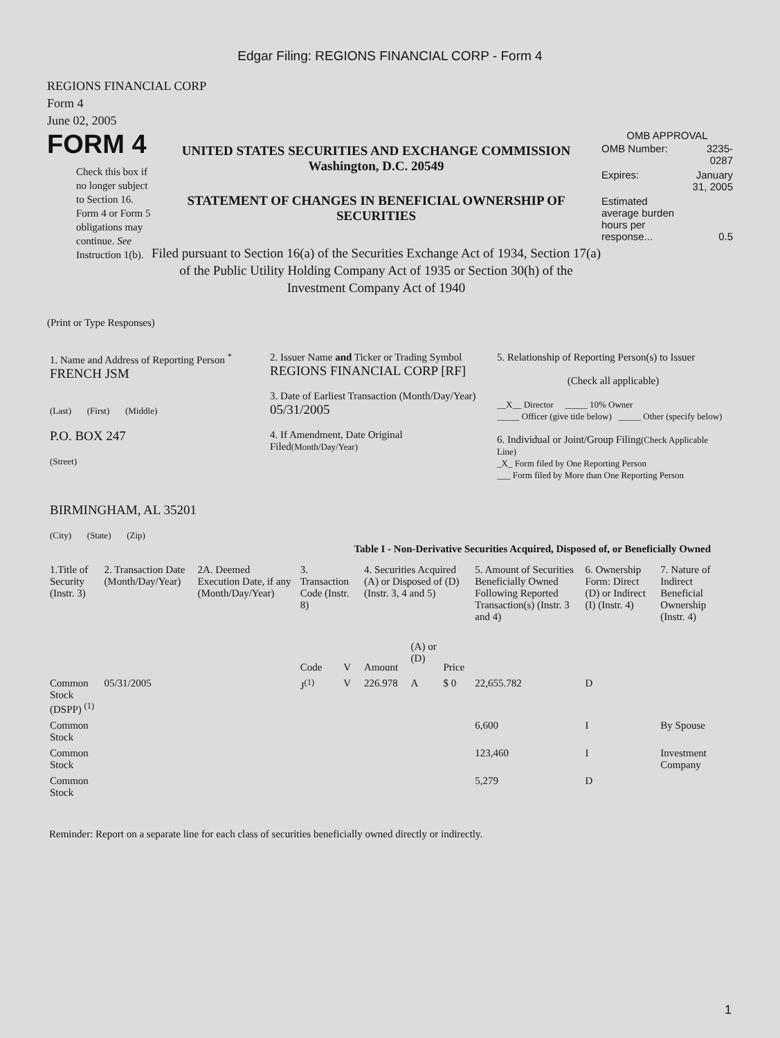Edgar Filing: REGIONS FINANCIAL CORP - Form 4
REGIONS FINANCIAL CORP
Form 4
June 02, 2005
FORM 4
Check this box if no longer subject to Section 16. Form 4 or Form 5 obligations may continue. See Instruction 1(b).
UNITED STATES SECURITIES AND EXCHANGE COMMISSION
Washington, D.C. 20549
STATEMENT OF CHANGES IN BENEFICIAL OWNERSHIP OF SECURITIES
Filed pursuant to Section 16(a) of the Securities Exchange Act of 1934, Section 17(a) of the Public Utility Holding Company Act of 1935 or Section 30(h) of the Investment Company Act of 1940
OMB APPROVAL
| OMB Number: | 3235-0287 |
| Expires: | January 31, 2005 |
| Estimated average burden hours per response... | 0.5 |
(Print or Type Responses)
| 1. Name and Address of Reporting Person <sup>*</sup> FRENCH JSM (Last) (First) (Middle) P.O. BOX 247 (Street) BIRMINGHAM, AL 35201 (City) (State) (Zip) | 2. Issuer Name and Ticker or Trading Symbol REGIONS FINANCIAL CORP [RF] 3. Date of Earliest Transaction (Month/Day/Year) 05/31/2005 4. If Amendment, Date Original Filed (Month/Day/Year) | 5. Relationship of Reporting Person(s) to Issuer (Check all applicable) __X__ Director _____ 10% Owner _____ Officer (give title below) _____ Other (specify below) 6. Individual or Joint/Group Filing (Check Applicable Line) _X_ Form filed by One Reporting Person ___ Form filed by More than One Reporting Person |
Table I - Non-Derivative Securities Acquired, Disposed of, or Beneficially Owned
| 1.Title of Security (Instr. 3) | 2. Transaction Date (Month/Day/Year) | 2A. Deemed Execution Date, if any (Month/Day/Year) | 3. Transaction Code (Instr. 8) | | 4. Securities Acquired (A) or Disposed of (D) (Instr. 3, 4 and 5) | | | 5. Amount of Securities Beneficially Owned Following Reported Transaction(s) (Instr. 3 and 4) | 6. Ownership Form: Direct (D) or Indirect (I) (Instr. 4) | 7. Nature of Indirect Beneficial Ownership (Instr. 4) |
| --- | --- | --- | --- | --- | --- | --- | --- | --- | --- | --- |
| | | | Code | V | Amount | (A) or (D) | Price | | | |
| Common Stock (DSPP) <sup>(1)</sup> | 05/31/2005 | | J<sup>(1)</sup> | V | 226.978 | A | $ 0 | 22,655.782 | D | |
| Common Stock | | | | | | | | 6,600 | I | By Spouse |
| Common Stock | | | | | | | | 123,460 | I | Investment Company |
| Common Stock | | | | | | | | 5,279 | D | |
Reminder: Report on a separate line for each class of securities beneficially owned directly or indirectly.
1